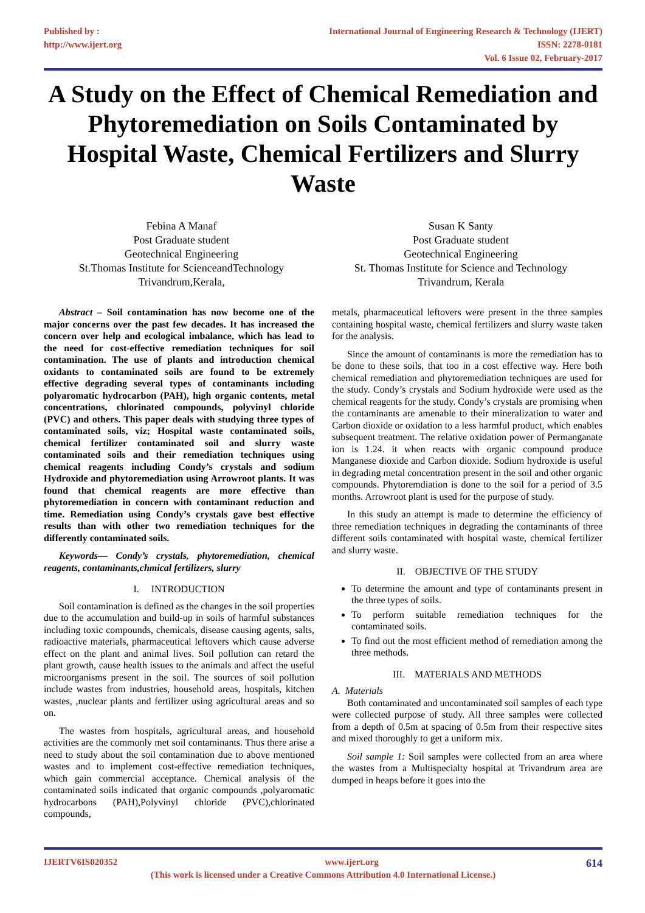Published by :
http://www.ijert.org
International Journal of Engineering Research & Technology (IJERT)
ISSN: 2278-0181
Vol. 6 Issue 02, February-2017
A Study on the Effect of Chemical Remediation and Phytoremediation on Soils Contaminated by Hospital Waste, Chemical Fertilizers and Slurry Waste
Febina A Manaf
Post Graduate student
Geotechnical Engineering
St.Thomas Institute for ScienceandTechnology
Trivandrum,Kerala,
Susan K Santy
Post Graduate student
Geotechnical Engineering
St. Thomas Institute for Science and Technology
Trivandrum, Kerala
Abstract – Soil contamination has now become one of the major concerns over the past few decades. It has increased the concern over help and ecological imbalance, which has lead to the need for cost-effective remediation techniques for soil contamination. The use of plants and introduction chemical oxidants to contaminated soils are found to be extremely effective degrading several types of contaminants including polyaromatic hydrocarbon (PAH), high organic contents, metal concentrations, chlorinated compounds, polyvinyl chloride (PVC) and others. This paper deals with studying three types of contaminated soils, viz; Hospital waste contaminated soils, chemical fertilizer contaminated soil and slurry waste contaminated soils and their remediation techniques using chemical reagents including Condy’s crystals and sodium Hydroxide and phytoremediation using Arrowroot plants. It was found that chemical reagents are more effective than phytoremediation in concern with contaminant reduction and time. Remediation using Condy’s crystals gave best effective results than with other two remediation techniques for the differently contaminated soils.
Keywords— Condy’s crystals, phytoremediation, chemical reagents, contaminants,chmical fertilizers, slurry
I. INTRODUCTION
Soil contamination is defined as the changes in the soil properties due to the accumulation and build-up in soils of harmful substances including toxic compounds, chemicals, disease causing agents, salts, radioactive materials, pharmaceutical leftovers which cause adverse effect on the plant and animal lives. Soil pollution can retard the plant growth, cause health issues to the animals and affect the useful microorganisms present in the soil. The sources of soil pollution include wastes from industries, household areas, hospitals, kitchen wastes, ,nuclear plants and fertilizer using agricultural areas and so on.
The wastes from hospitals, agricultural areas, and household activities are the commonly met soil contaminants. Thus there arise a need to study about the soil contamination due to above mentioned wastes and to implement cost-effective remediation techniques, which gain commercial acceptance. Chemical analysis of the contaminated soils indicated that organic compounds ,polyaromatic hydrocarbons (PAH),Polyvinyl chloride (PVC),chlorinated compounds,
metals, pharmaceutical leftovers were present in the three samples containing hospital waste, chemical fertilizers and slurry waste taken for the analysis.
Since the amount of contaminants is more the remediation has to be done to these soils, that too in a cost effective way. Here both chemical remediation and phytoremediation techniques are used for the study. Condy’s crystals and Sodium hydroxide were used as the chemical reagents for the study. Condy’s crystals are promising when the contaminants are amenable to their mineralization to water and Carbon dioxide or oxidation to a less harmful product, which enables subsequent treatment. The relative oxidation power of Permanganate ion is 1.24. it when reacts with organic compound produce Manganese dioxide and Carbon dioxide. Sodium hydroxide is useful in degrading metal concentration present in the soil and other organic compounds. Phytoremdiation is done to the soil for a period of 3.5 months. Arrowroot plant is used for the purpose of study.
In this study an attempt is made to determine the efficiency of three remediation techniques in degrading the contaminants of three different soils contaminated with hospital waste, chemical fertilizer and slurry waste.
II. OBJECTIVE OF THE STUDY
To determine the amount and type of contaminants present in the three types of soils.
To perform suitable remediation techniques for the contaminated soils.
To find out the most efficient method of remediation among the three methods.
III. MATERIALS AND METHODS
A. Materials
Both contaminated and uncontaminated soil samples of each type were collected purpose of study. All three samples were collected from a depth of 0.5m at spacing of 0.5m from their respective sites and mixed thoroughly to get a uniform mix.
Soil sample 1: Soil samples were collected from an area where the wastes from a Multispecialty hospital at Trivandrum area are dumped in heaps before it goes into the
IJERTV6IS020352 www.ijert.org 614
(This work is licensed under a Creative Commons Attribution 4.0 International License.)